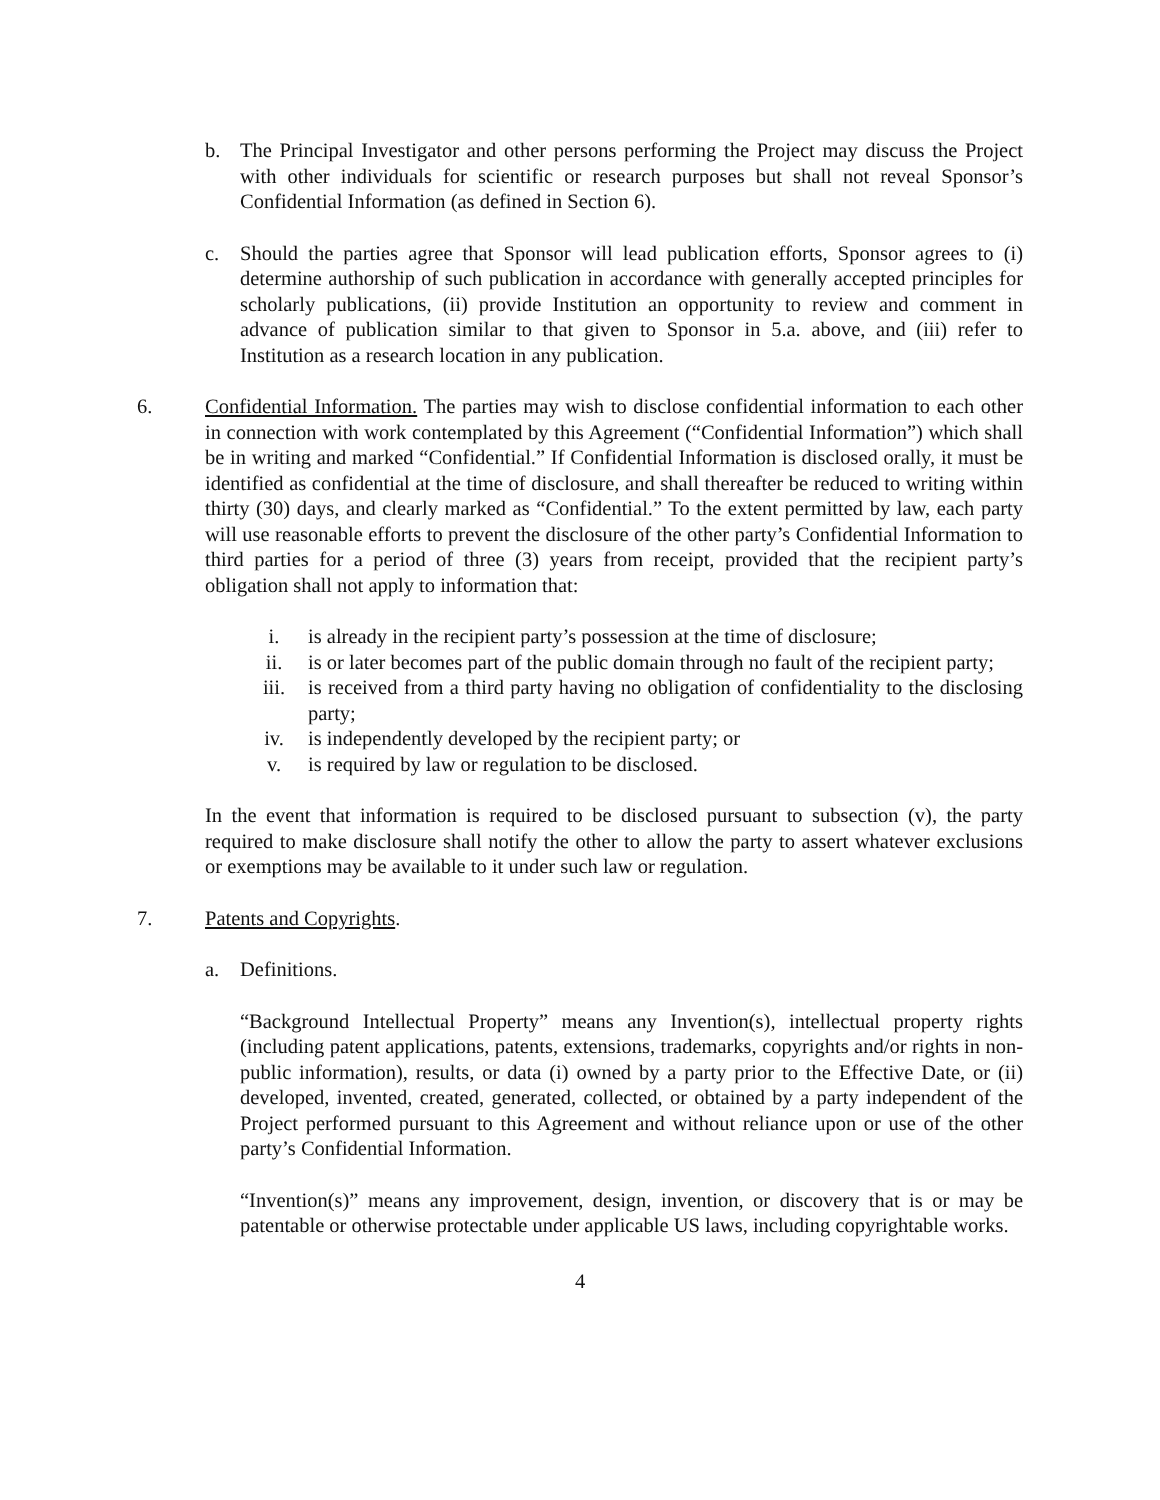b. The Principal Investigator and other persons performing the Project may discuss the Project with other individuals for scientific or research purposes but shall not reveal Sponsor’s Confidential Information (as defined in Section 6).
c. Should the parties agree that Sponsor will lead publication efforts, Sponsor agrees to (i) determine authorship of such publication in accordance with generally accepted principles for scholarly publications, (ii) provide Institution an opportunity to review and comment in advance of publication similar to that given to Sponsor in 5.a. above, and (iii) refer to Institution as a research location in any publication.
6. Confidential Information. The parties may wish to disclose confidential information to each other in connection with work contemplated by this Agreement (“Confidential Information”) which shall be in writing and marked “Confidential.” If Confidential Information is disclosed orally, it must be identified as confidential at the time of disclosure, and shall thereafter be reduced to writing within thirty (30) days, and clearly marked as “Confidential.” To the extent permitted by law, each party will use reasonable efforts to prevent the disclosure of the other party’s Confidential Information to third parties for a period of three (3) years from receipt, provided that the recipient party’s obligation shall not apply to information that:
i. is already in the recipient party’s possession at the time of disclosure;
ii. is or later becomes part of the public domain through no fault of the recipient party;
iii. is received from a third party having no obligation of confidentiality to the disclosing party;
iv. is independently developed by the recipient party; or
v. is required by law or regulation to be disclosed.
In the event that information is required to be disclosed pursuant to subsection (v), the party required to make disclosure shall notify the other to allow the party to assert whatever exclusions or exemptions may be available to it under such law or regulation.
7. Patents and Copyrights.
a. Definitions.
“Background Intellectual Property” means any Invention(s), intellectual property rights (including patent applications, patents, extensions, trademarks, copyrights and/or rights in non-public information), results, or data (i) owned by a party prior to the Effective Date, or (ii) developed, invented, created, generated, collected, or obtained by a party independent of the Project performed pursuant to this Agreement and without reliance upon or use of the other party’s Confidential Information.
“Invention(s)” means any improvement, design, invention, or discovery that is or may be patentable or otherwise protectable under applicable US laws, including copyrightable works.
4